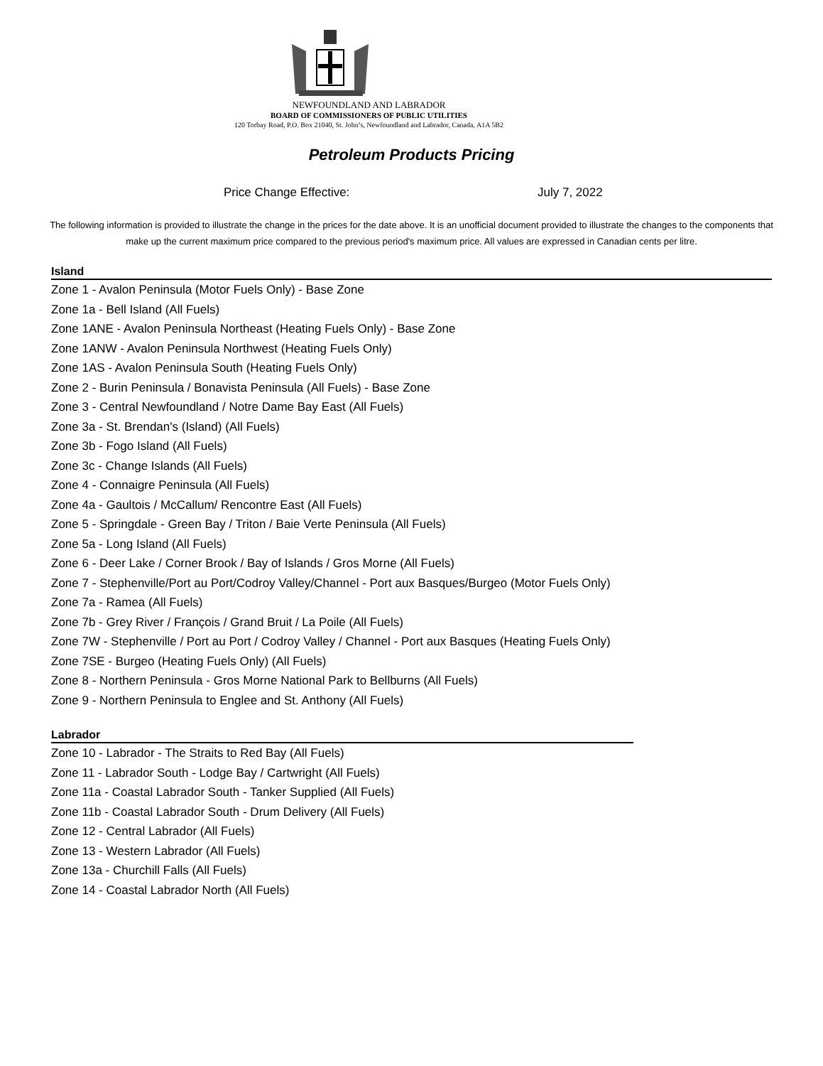NEWFOUNDLAND AND LABRADOR
BOARD OF COMMISSIONERS OF PUBLIC UTILITIES
120 Torbay Road, P.O. Box 21040, St. John’s, Newfoundland and Labrador, Canada, A1A 5B2
Petroleum Products Pricing
Price Change Effective: July 7, 2022
The following information is provided to illustrate the change in the prices for the date above. It is an unofficial document provided to illustrate the changes to the components that make up the current maximum price compared to the previous period's maximum price. All values are expressed in Canadian cents per litre.
Island
Zone 1 - Avalon Peninsula (Motor Fuels Only) - Base Zone
Zone 1a - Bell Island (All Fuels)
Zone 1ANE - Avalon Peninsula Northeast (Heating Fuels Only) - Base Zone
Zone 1ANW - Avalon Peninsula Northwest (Heating Fuels Only)
Zone 1AS - Avalon Peninsula South (Heating Fuels Only)
Zone 2 - Burin Peninsula / Bonavista Peninsula (All Fuels) - Base Zone
Zone 3 - Central Newfoundland / Notre Dame Bay East (All Fuels)
Zone 3a - St. Brendan's (Island) (All Fuels)
Zone 3b - Fogo Island (All Fuels)
Zone 3c - Change Islands (All Fuels)
Zone 4 - Connaigre Peninsula (All Fuels)
Zone 4a - Gaultois / McCallum/ Rencontre East (All Fuels)
Zone 5 - Springdale - Green Bay / Triton / Baie Verte Peninsula (All Fuels)
Zone 5a - Long Island (All Fuels)
Zone 6 - Deer Lake / Corner Brook / Bay of Islands / Gros Morne (All Fuels)
Zone 7 - Stephenville/Port au Port/Codroy Valley/Channel - Port aux Basques/Burgeo (Motor Fuels Only)
Zone 7a - Ramea (All Fuels)
Zone 7b - Grey River / François / Grand Bruit / La Poile (All Fuels)
Zone 7W - Stephenville / Port au Port / Codroy Valley / Channel - Port aux Basques (Heating Fuels Only)
Zone 7SE - Burgeo (Heating Fuels Only) (All Fuels)
Zone 8 - Northern Peninsula - Gros Morne National Park to Bellburns (All Fuels)
Zone 9 - Northern Peninsula to Englee and St. Anthony (All Fuels)
Labrador
Zone 10 - Labrador - The Straits to Red Bay (All Fuels)
Zone 11 - Labrador South - Lodge Bay / Cartwright (All Fuels)
Zone 11a - Coastal Labrador South - Tanker Supplied (All Fuels)
Zone 11b - Coastal Labrador South - Drum Delivery (All Fuels)
Zone 12 - Central Labrador (All Fuels)
Zone 13 - Western Labrador (All Fuels)
Zone 13a - Churchill Falls (All Fuels)
Zone 14 - Coastal Labrador North (All Fuels)